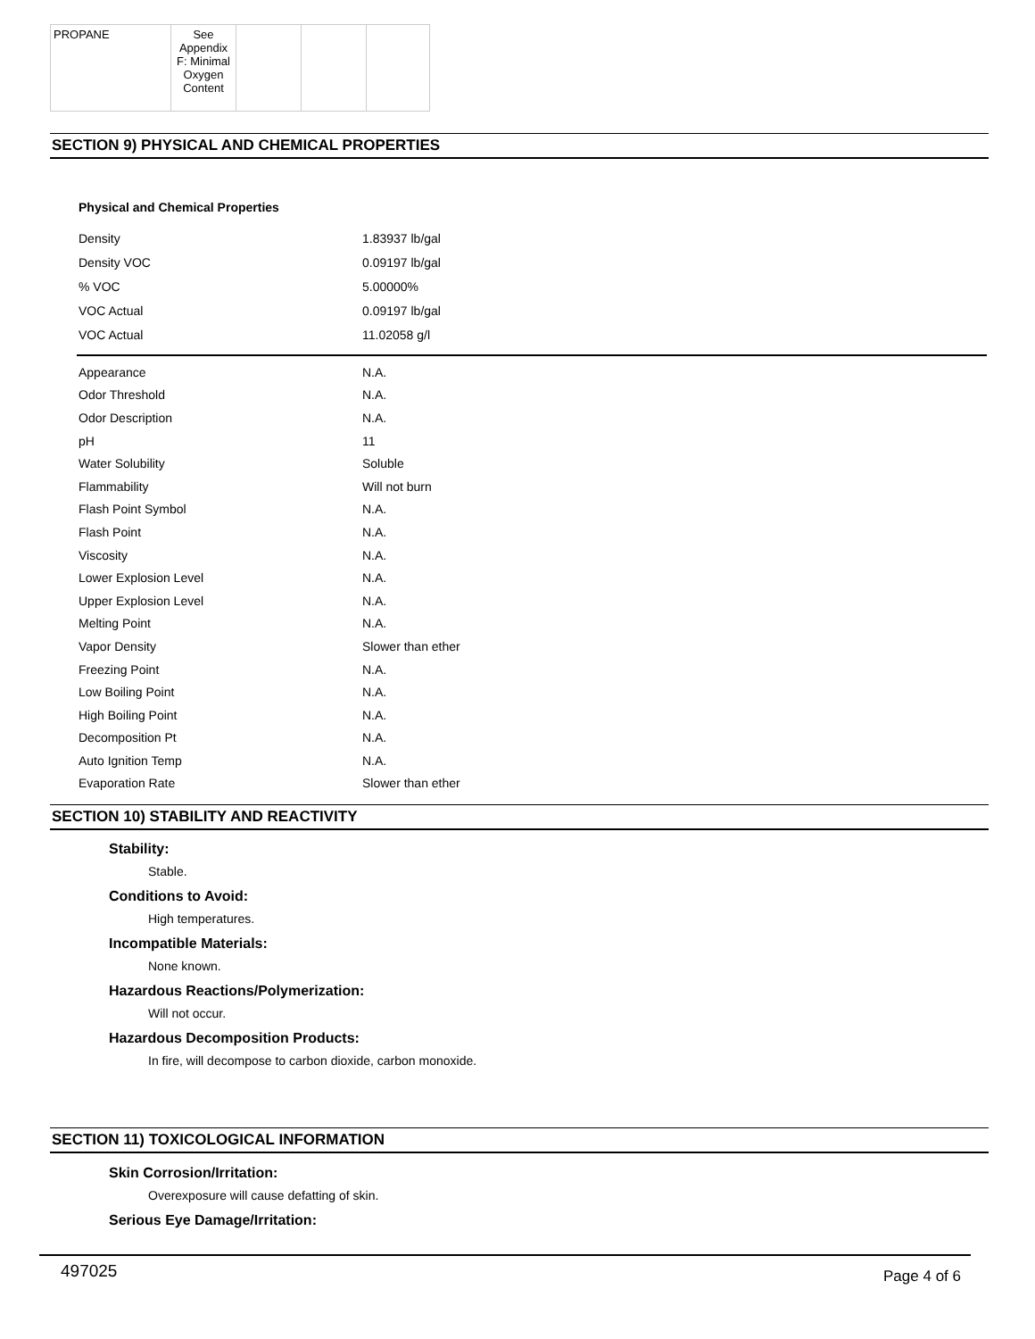| PROPANE | See Appendix F: Minimal Oxygen Content | | | |
SECTION 9) PHYSICAL AND CHEMICAL PROPERTIES
Physical and Chemical Properties
| Density | 1.83937 lb/gal |
| Density VOC | 0.09197 lb/gal |
| % VOC | 5.00000% |
| VOC Actual | 0.09197 lb/gal |
| VOC Actual | 11.02058 g/l |
| Appearance | N.A. |
| Odor Threshold | N.A. |
| Odor Description | N.A. |
| pH | 11 |
| Water Solubility | Soluble |
| Flammability | Will not burn |
| Flash Point Symbol | N.A. |
| Flash Point | N.A. |
| Viscosity | N.A. |
| Lower Explosion Level | N.A. |
| Upper Explosion Level | N.A. |
| Melting Point | N.A. |
| Vapor Density | Slower than ether |
| Freezing Point | N.A. |
| Low Boiling Point | N.A. |
| High Boiling Point | N.A. |
| Decomposition Pt | N.A. |
| Auto Ignition Temp | N.A. |
| Evaporation Rate | Slower than ether |
SECTION 10) STABILITY AND REACTIVITY
Stability:
Stable.
Conditions to Avoid:
High temperatures.
Incompatible Materials:
None known.
Hazardous Reactions/Polymerization:
Will not occur.
Hazardous Decomposition Products:
In fire, will decompose to carbon dioxide, carbon monoxide.
SECTION 11) TOXICOLOGICAL INFORMATION
Skin Corrosion/Irritation:
Overexposure will cause defatting of skin.
Serious Eye Damage/Irritation:
497025 Page 4 of 6